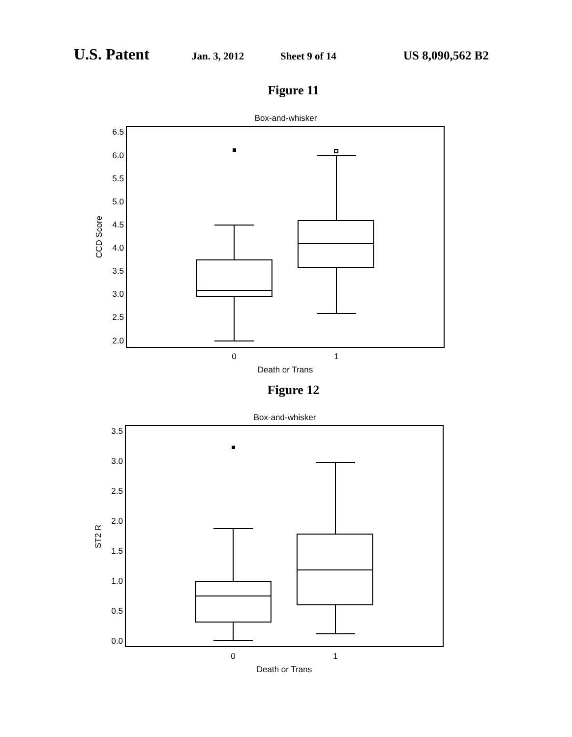U.S. Patent Jan. 3, 2012 Sheet 9 of 14 US 8,090,562 B2
Figure 11
Box-and-whisker
6.5
6.0
5.5
5.0
4.5
4.0
3.5
3.0
2.5
2.0
CCD Score
0
1
Death or Trans
Figure 12
Box-and-whisker
3.5
3.0
2.5
2.0
1.5
1.0
0.5
0.0
ST2 R
0
1
Death or Trans